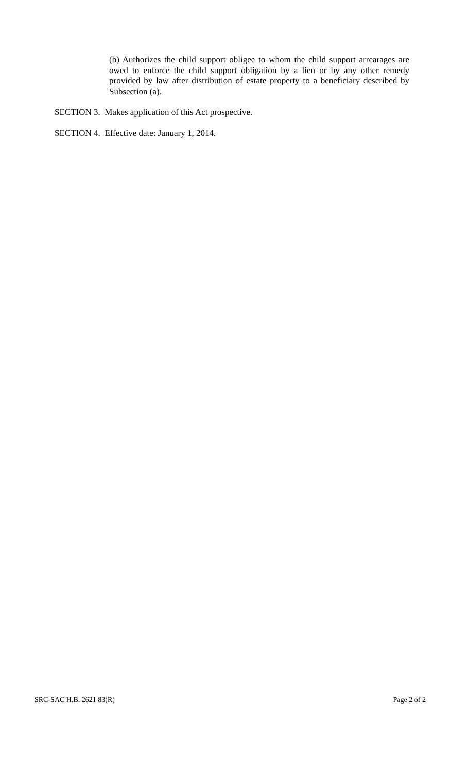(b) Authorizes the child support obligee to whom the child support arrearages are owed to enforce the child support obligation by a lien or by any other remedy provided by law after distribution of estate property to a beneficiary described by Subsection (a).
SECTION 3. Makes application of this Act prospective.
SECTION 4. Effective date: January 1, 2014.
SRC-SAC H.B. 2621 83(R) Page 2 of 2